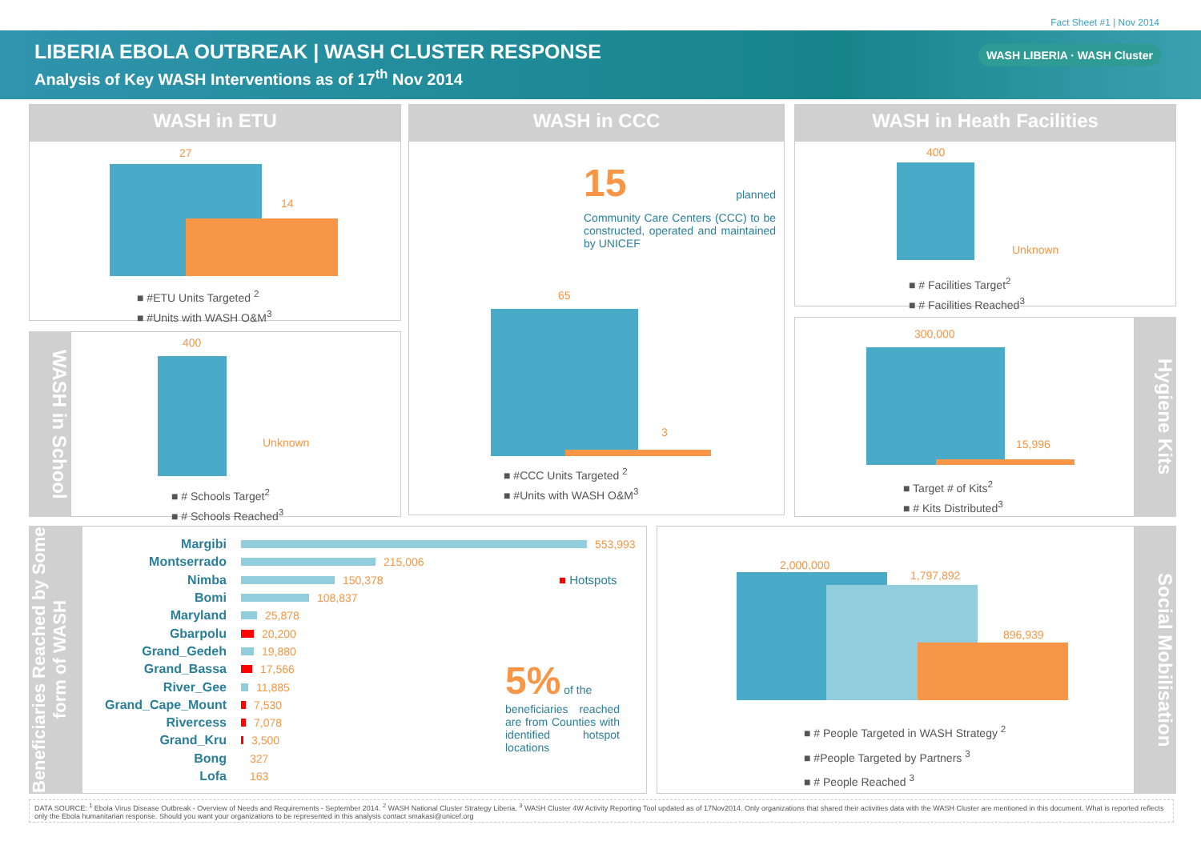Fact Sheet #1 | Nov 2014
LIBERIA EBOLA OUTBREAK | WASH CLUSTER RESPONSE
Analysis of Key WASH Interventions as of 17<sup>th</sup> Nov 2014
WASH LIBERIA · WASH Cluster
WASH in ETU
27
14
■ #ETU Units Targeted <sup>2</sup>
■ #Units with WASH O&M<sup>3</sup>
WASH in CCC
15 planned
Community Care Centers (CCC) to be constructed, operated and maintained by UNICEF
65
3
■ #CCC Units Targeted <sup>2</sup>
■ #Units with WASH O&M<sup>3</sup>
WASH in Heath Facilities
400
Unknown
■ # Facilities Target<sup>2</sup>
■ # Facilities Reached<sup>3</sup>
WASH in School
400
Unknown
■ # Schools Target<sup>2</sup>
■ # Schools Reached<sup>3</sup>
300,000
15,996
■ Target # of Kits<sup>2</sup>
■ # Kits Distributed<sup>3</sup>
Hygiene Kits
Beneficiaries Reached by Some form of WASH
Margibi 553,993
Montserrado 215,006
Nimba 150,378
Bomi 108,837
Maryland 25,878
Gbarpolu 20,200
Grand_Gedeh 19,880
Grand_Bassa 17,566
River_Gee 11,885
Grand_Cape_Mount 7,530
Rivercess 7,078
Grand_Kru 3,500
Bong 327
Lofa 163
■ Hotspots
5% of the
beneficiaries reached are from Counties with identified hotspot locations
2,000,000
1,797,892
896,939
■ # People Targeted in WASH Strategy <sup>2</sup>
■ #People Targeted by Partners <sup>3</sup>
■ # People Reached <sup>3</sup>
Social Mobilisation
DATA SOURCE: <sup>1</sup> Ebola Virus Disease Outbreak - Overview of Needs and Requirements - September 2014. <sup>2</sup> WASH National Cluster Strategy Liberia. <sup>3</sup> WASH Cluster 4W Activity Reporting Tool updated as of 17Nov2014. Only organizations that shared their activities data with the WASH Cluster are mentioned in this document. What is reported reflects only the Ebola humanitarian response. Should you want your organizations to be represented in this analysis contact smakasi@unicef.org